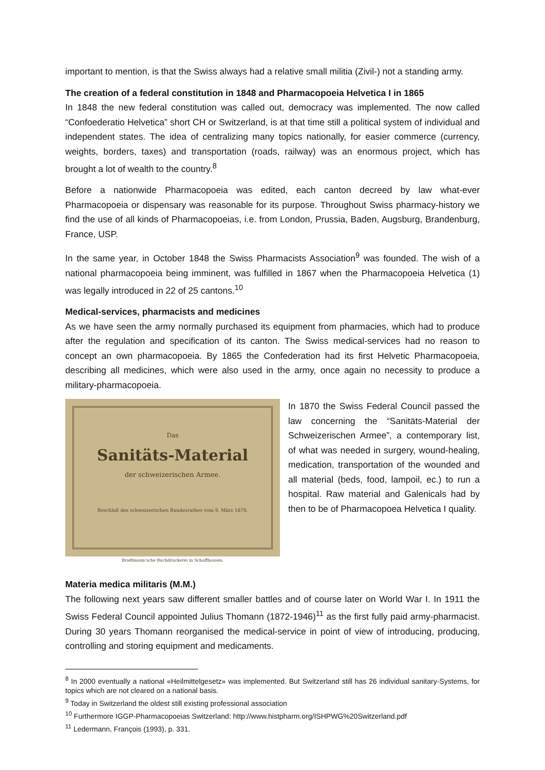important to mention, is that the Swiss always had a relative small militia (Zivil-) not a standing army.
The creation of a federal constitution in 1848 and Pharmacopoeia Helvetica I in 1865
In 1848 the new federal constitution was called out, democracy was implemented. The now called “Confoederatio Helvetica” short CH or Switzerland, is at that time still a political system of individual and independent states. The idea of centralizing many topics nationally, for easier commerce (currency, weights, borders, taxes) and transportation (roads, railway) was an enormous project, which has brought a lot of wealth to the country.<sup>8</sup>
Before a nationwide Pharmacopoeia was edited, each canton decreed by law what-ever Pharmacopoeia or dispensary was reasonable for its purpose. Throughout Swiss pharmacy-history we find the use of all kinds of Pharmacopoeias, i.e. from London, Prussia, Baden, Augsburg, Brandenburg, France, USP.
In the same year, in October 1848 the Swiss Pharmacists Association<sup>9</sup> was founded. The wish of a national pharmacopoeia being imminent, was fulfilled in 1867 when the Pharmacopoeia Helvetica (1) was legally introduced in 22 of 25 cantons.<sup>10</sup>
Medical-services, pharmacists and medicines
As we have seen the army normally purchased its equipment from pharmacies, which had to produce after the regulation and specification of its canton. The Swiss medical-services had no reason to concept an own pharmacopoeia. By 1865 the Confederation had its first Helvetic Pharmacopoeia, describing all medicines, which were also used in the army, once again no necessity to produce a military-pharmacopoeia.
Das
Sanitäts-Material
der schweizerischen Armee.
Beschluß des schweizerischen Bundesrathes vom 9. März 1870.
Brodtmann'sche Buchdruckerei in Schaffhausen.
In 1870 the Swiss Federal Council passed the law concerning the “Sanitäts-Material der Schweizerischen Armee”, a contemporary list, of what was needed in surgery, wound-healing, medication, transportation of the wounded and all material (beds, food, lampoil, ec.) to run a hospital. Raw material and Galenicals had by then to be of Pharmacopoea Helvetica I quality.
Materia medica militaris (M.M.)
The following next years saw different smaller battles and of course later on World War I. In 1911 the Swiss Federal Council appointed Julius Thomann (1872-1946)<sup>11</sup> as the first fully paid army-pharmacist. During 30 years Thomann reorganised the medical-service in point of view of introducing, producing, controlling and storing equipment and medicaments.
<sup>8</sup> In 2000 eventually a national «Heilmittelgesetz» was implemented. But Switzerland still has 26 individual sanitary-Systems, for topics which are not cleared on a national basis.
<sup>9</sup> Today in Switzerland the oldest still existing professional association
<sup>10</sup> Furthermore IGGP-Pharmacopoeias Switzerland: http://www.histpharm.org/ISHPWG%20Switzerland.pdf
<sup>11</sup> Ledermann, François (1993), p. 331.